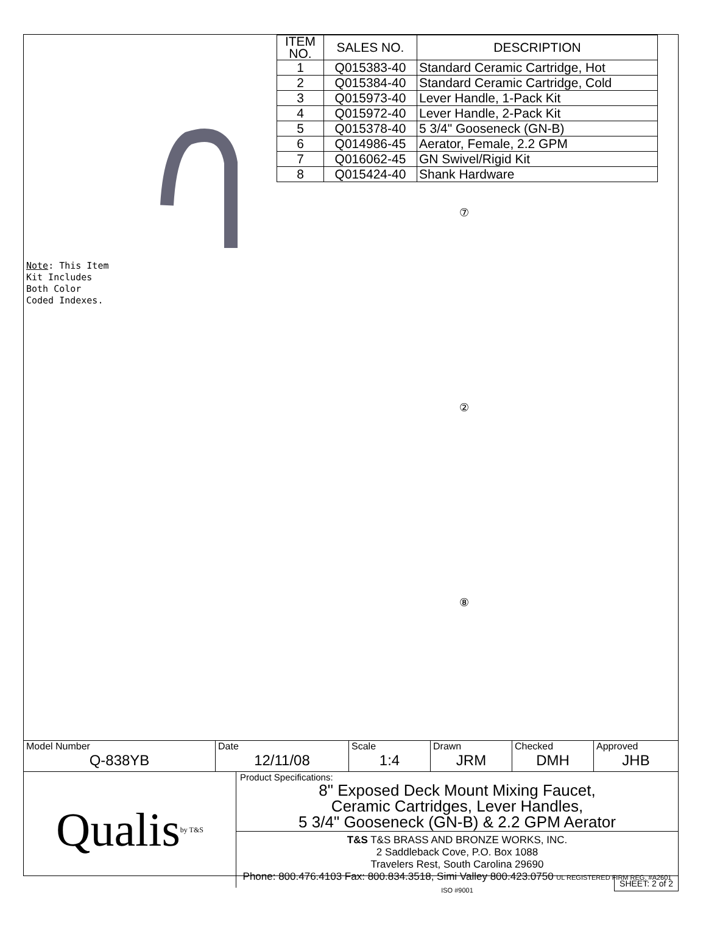Note: This Item
Kit Includes
Both Color
Coded Indexes.
| ITEM NO. | SALES NO. | DESCRIPTION |
| --- | --- | --- |
| 1 | Q015383-40 | Standard Ceramic Cartridge, Hot |
| 2 | Q015384-40 | Standard Ceramic Cartridge, Cold |
| 3 | Q015973-40 | Lever Handle, 1-Pack Kit |
| 4 | Q015972-40 | Lever Handle, 2-Pack Kit |
| 5 | Q015378-40 | 5 3/4" Gooseneck (GN-B) |
| 6 | Q014986-45 | Aerator, Female, 2.2 GPM |
| 7 | Q016062-45 | GN Swivel/Rigid Kit |
| 8 | Q015424-40 | Shank Hardware |
⑦
②
⑧
| Model Number Q-838YB | Date 12/11/08 | Scale 1:4 | Drawn JRM | Checked DMH | Approved JHB |
Qualis by T&S
Product Specifications:
8" Exposed Deck Mount Mixing Faucet,
Ceramic Cartridges, Lever Handles,
5 3/4" Gooseneck (GN-B) & 2.2 GPM Aerator
T&S T&S BRASS AND BRONZE WORKS, INC.
2 Saddleback Cove, P.O. Box 1088
Travelers Rest, South Carolina 29690
Phone: 800.476.4103 Fax: 800.834.3518, Simi Valley 800.423.0750 UL REGISTERED FIRM REG. #A2601 ISO #9001
SHEET: 2 of 2